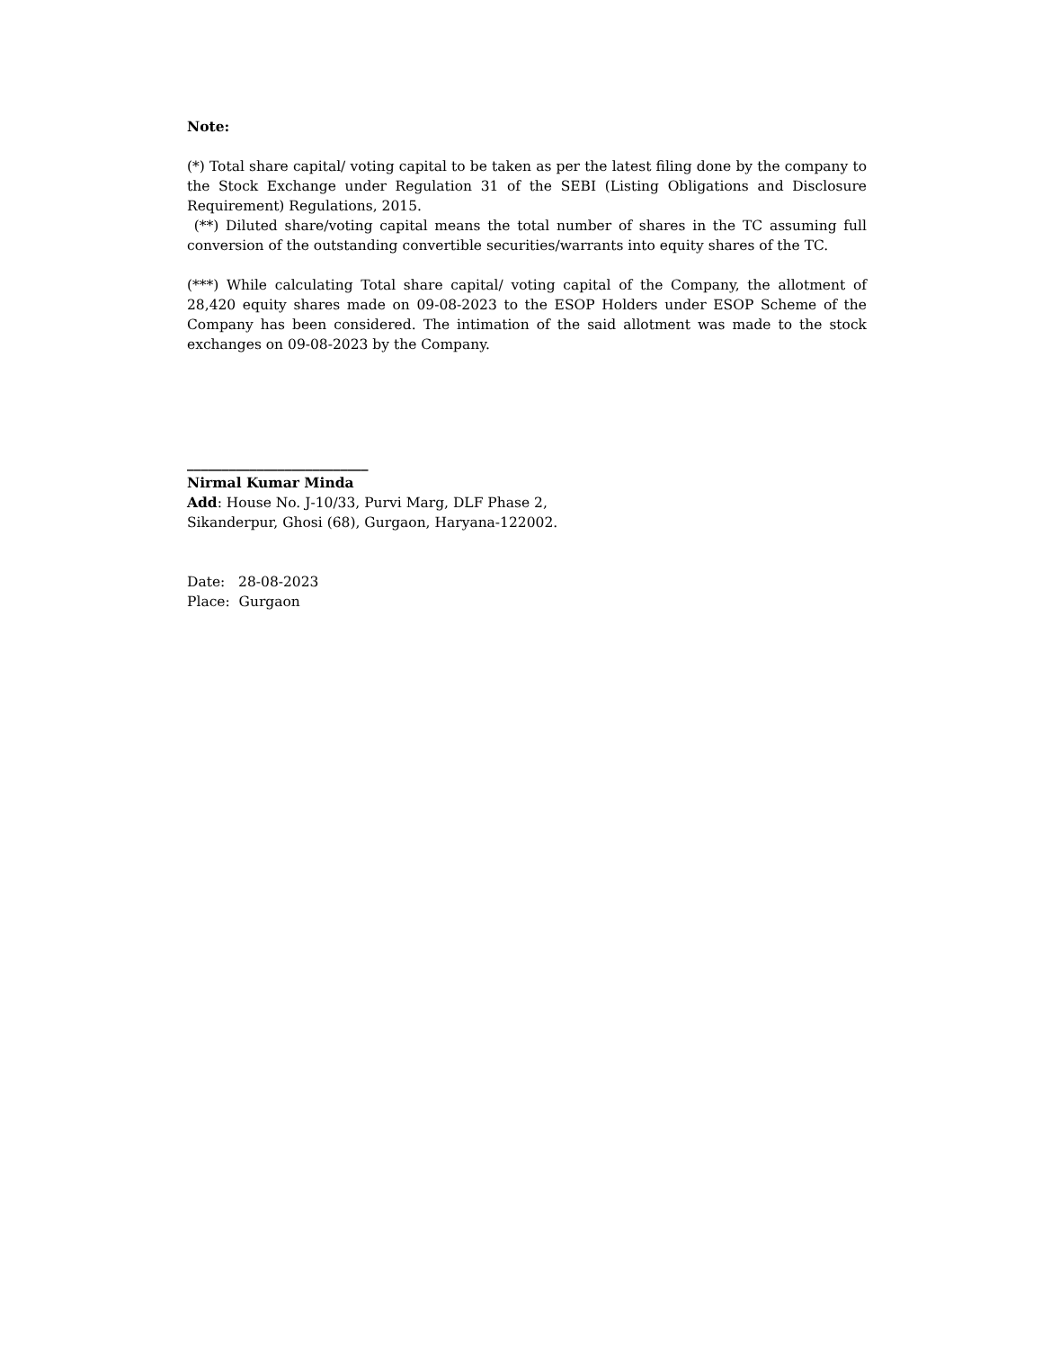Note:
(*) Total share capital/ voting capital to be taken as per the latest filing done by the company to the Stock Exchange under Regulation 31 of the SEBI (Listing Obligations and Disclosure Requirement) Regulations, 2015.
(**) Diluted share/voting capital means the total number of shares in the TC assuming full conversion of the outstanding convertible securities/warrants into equity shares of the TC.
(***) While calculating Total share capital/ voting capital of the Company, the allotment of 28,420 equity shares made on 09-08-2023 to the ESOP Holders under ESOP Scheme of the Company has been considered. The intimation of the said allotment was made to the stock exchanges on 09-08-2023 by the Company.
__________________________
Nirmal Kumar Minda
Add: House No. J-10/33, Purvi Marg, DLF Phase 2,
Sikanderpur, Ghosi (68), Gurgaon, Haryana-122002.
Date: 28-08-2023
Place: Gurgaon